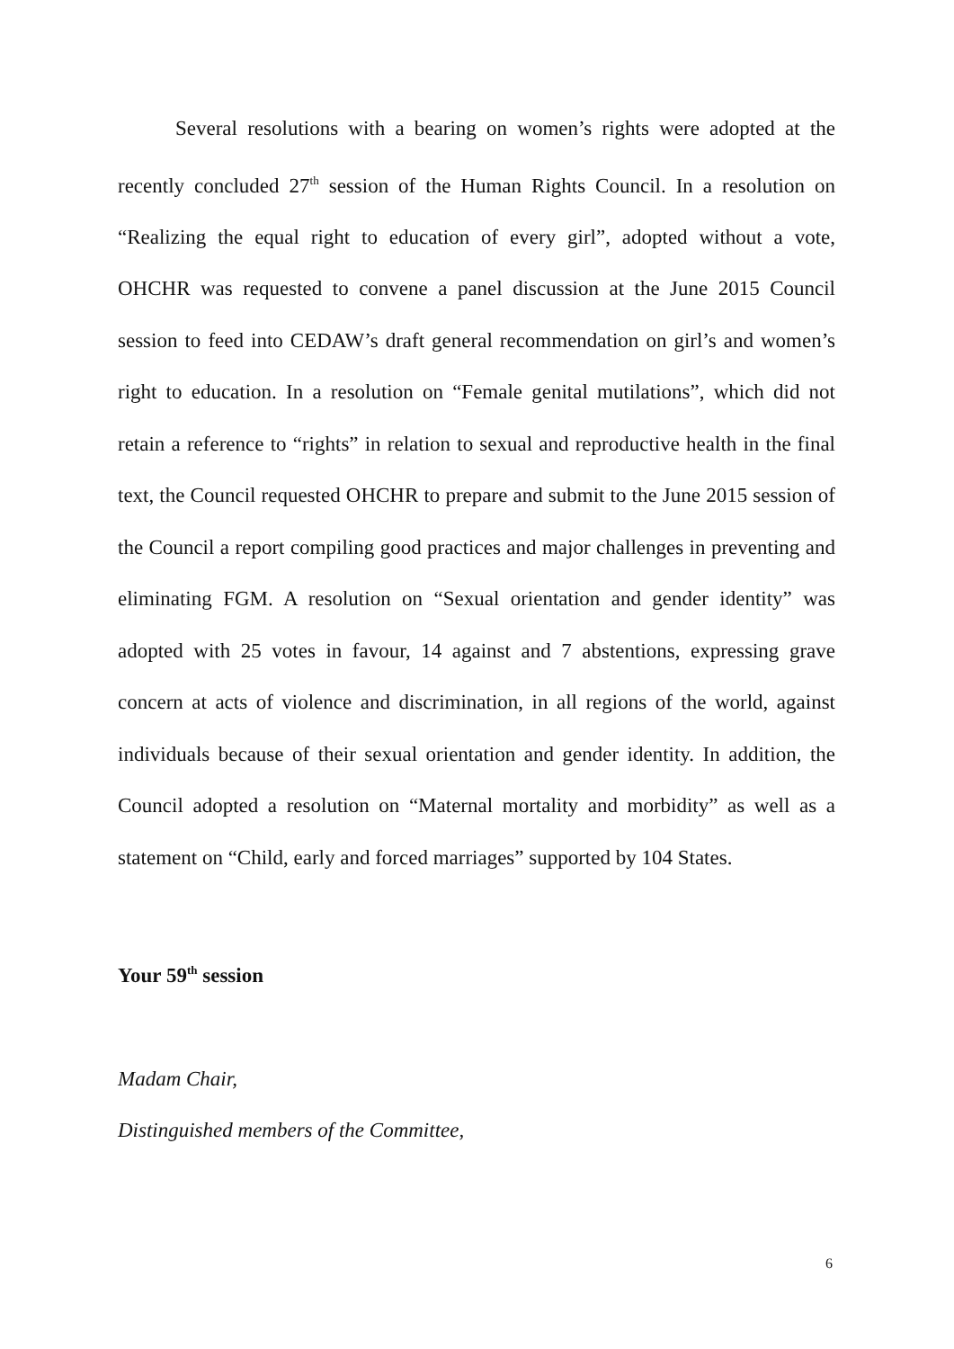Several resolutions with a bearing on women’s rights were adopted at the recently concluded 27<sup>th</sup> session of the Human Rights Council. In a resolution on “Realizing the equal right to education of every girl”, adopted without a vote, OHCHR was requested to convene a panel discussion at the June 2015 Council session to feed into CEDAW’s draft general recommendation on girl’s and women’s right to education. In a resolution on “Female genital mutilations”, which did not retain a reference to “rights” in relation to sexual and reproductive health in the final text, the Council requested OHCHR to prepare and submit to the June 2015 session of the Council a report compiling good practices and major challenges in preventing and eliminating FGM. A resolution on “Sexual orientation and gender identity” was adopted with 25 votes in favour, 14 against and 7 abstentions, expressing grave concern at acts of violence and discrimination, in all regions of the world, against individuals because of their sexual orientation and gender identity. In addition, the Council adopted a resolution on “Maternal mortality and morbidity” as well as a statement on “Child, early and forced marriages” supported by 104 States.
Your 59<sup>th</sup> session
Madam Chair,
Distinguished members of the Committee,
6